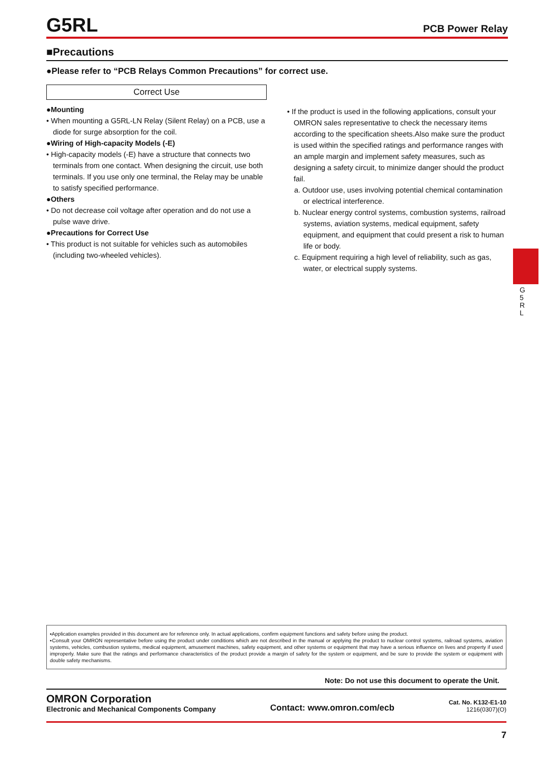G5RL
PCB Power Relay
■Precautions
●Please refer to “PCB Relays Common Precautions” for correct use.
Correct Use
●Mounting
• When mounting a G5RL-LN Relay (Silent Relay) on a PCB, use a diode for surge absorption for the coil.
●Wiring of High-capacity Models (-E)
• High-capacity models (-E) have a structure that connects two terminals from one contact. When designing the circuit, use both terminals. If you use only one terminal, the Relay may be unable to satisfy specified performance.
●Others
• Do not decrease coil voltage after operation and do not use a pulse wave drive.
●Precautions for Correct Use
• This product is not suitable for vehicles such as automobiles (including two-wheeled vehicles).
• If the product is used in the following applications, consult your OMRON sales representative to check the necessary items according to the specification sheets.Also make sure the product is used within the specified ratings and performance ranges with an ample margin and implement safety measures, such as designing a safety circuit, to minimize danger should the product fail.
a. Outdoor use, uses involving potential chemical contamination or electrical interference.
b. Nuclear energy control systems, combustion systems, railroad systems, aviation systems, medical equipment, safety equipment, and equipment that could present a risk to human life or body.
c. Equipment requiring a high level of reliability, such as gas, water, or electrical supply systems.
G 5 R L
▪Application examples provided in this document are for reference only. In actual applications, confirm equipment functions and safety before using the product.
▪Consult your OMRON representative before using the product under conditions which are not described in the manual or applying the product to nuclear control systems, railroad systems, aviation systems, vehicles, combustion systems, medical equipment, amusement machines, safety equipment, and other systems or equipment that may have a serious influence on lives and property if used improperly. Make sure that the ratings and performance characteristics of the product provide a margin of safety for the system or equipment, and be sure to provide the system or equipment with double safety mechanisms.
Note: Do not use this document to operate the Unit.
OMRON Corporation
Electronic and Mechanical Components Company
Contact: www.omron.com/ecb
Cat. No. K132-E1-10
1216(0307)(O)
7